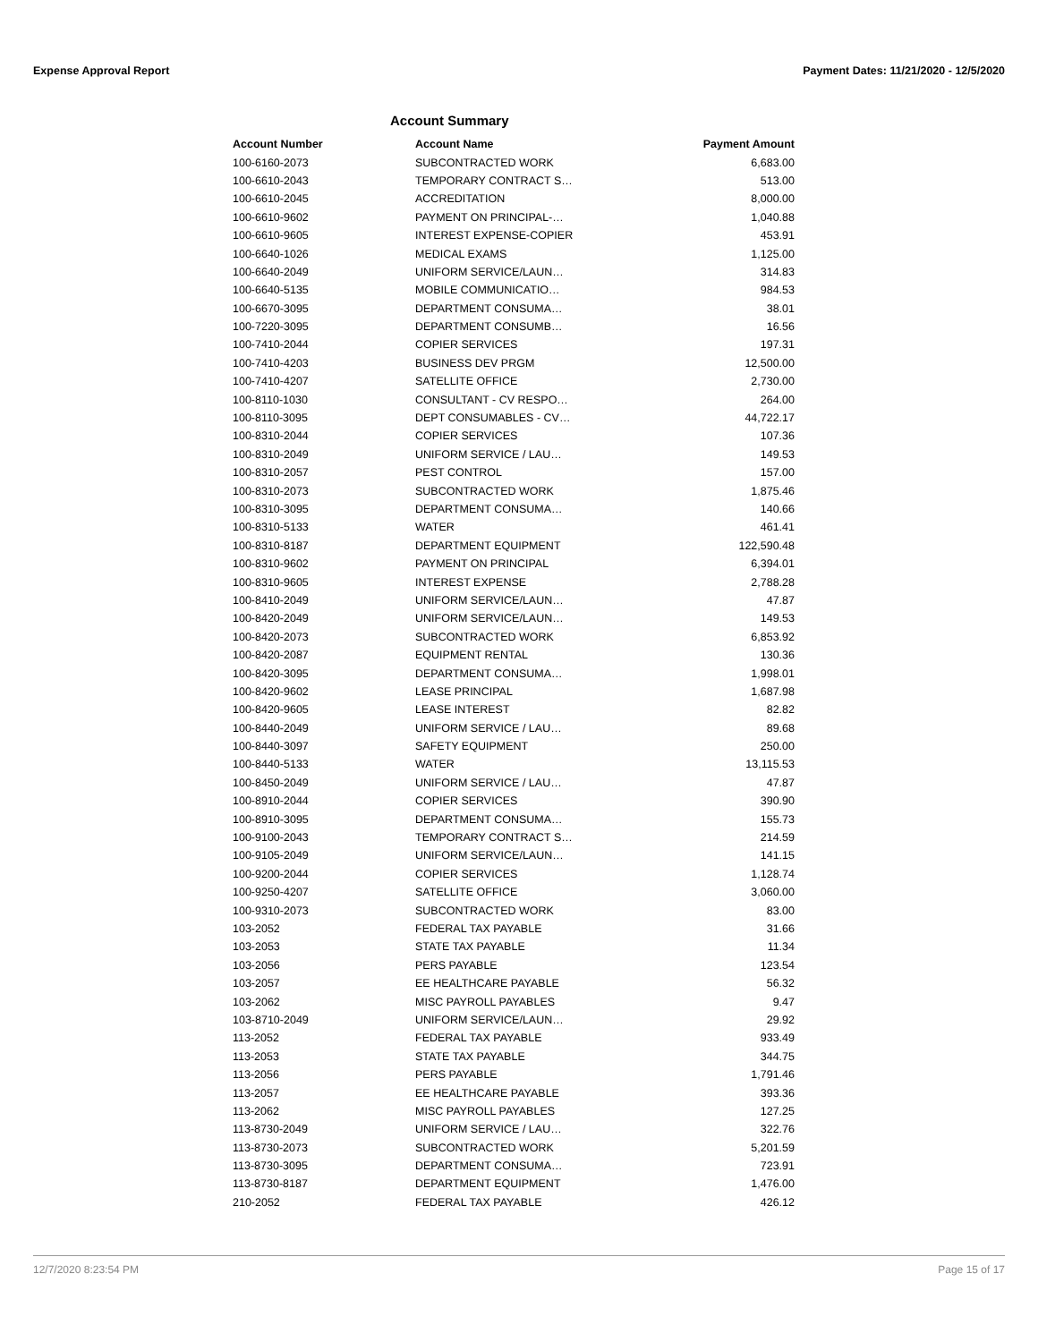Expense Approval Report Payment Dates: 11/21/2020 - 12/5/2020
Account Summary
| Account Number | Account Name | Payment Amount |
| --- | --- | --- |
| 100-6160-2073 | SUBCONTRACTED WORK | 6,683.00 |
| 100-6610-2043 | TEMPORARY CONTRACT S… | 513.00 |
| 100-6610-2045 | ACCREDITATION | 8,000.00 |
| 100-6610-9602 | PAYMENT ON PRINCIPAL-… | 1,040.88 |
| 100-6610-9605 | INTEREST EXPENSE-COPIER | 453.91 |
| 100-6640-1026 | MEDICAL EXAMS | 1,125.00 |
| 100-6640-2049 | UNIFORM SERVICE/LAUN… | 314.83 |
| 100-6640-5135 | MOBILE COMMUNICATIO… | 984.53 |
| 100-6670-3095 | DEPARTMENT CONSUMA… | 38.01 |
| 100-7220-3095 | DEPARTMENT CONSUMB… | 16.56 |
| 100-7410-2044 | COPIER SERVICES | 197.31 |
| 100-7410-4203 | BUSINESS DEV PRGM | 12,500.00 |
| 100-7410-4207 | SATELLITE OFFICE | 2,730.00 |
| 100-8110-1030 | CONSULTANT - CV RESPO… | 264.00 |
| 100-8110-3095 | DEPT CONSUMABLES - CV… | 44,722.17 |
| 100-8310-2044 | COPIER SERVICES | 107.36 |
| 100-8310-2049 | UNIFORM SERVICE / LAU… | 149.53 |
| 100-8310-2057 | PEST CONTROL | 157.00 |
| 100-8310-2073 | SUBCONTRACTED WORK | 1,875.46 |
| 100-8310-3095 | DEPARTMENT CONSUMA… | 140.66 |
| 100-8310-5133 | WATER | 461.41 |
| 100-8310-8187 | DEPARTMENT EQUIPMENT | 122,590.48 |
| 100-8310-9602 | PAYMENT ON PRINCIPAL | 6,394.01 |
| 100-8310-9605 | INTEREST EXPENSE | 2,788.28 |
| 100-8410-2049 | UNIFORM SERVICE/LAUN… | 47.87 |
| 100-8420-2049 | UNIFORM SERVICE/LAUN… | 149.53 |
| 100-8420-2073 | SUBCONTRACTED WORK | 6,853.92 |
| 100-8420-2087 | EQUIPMENT RENTAL | 130.36 |
| 100-8420-3095 | DEPARTMENT CONSUMA… | 1,998.01 |
| 100-8420-9602 | LEASE PRINCIPAL | 1,687.98 |
| 100-8420-9605 | LEASE INTEREST | 82.82 |
| 100-8440-2049 | UNIFORM SERVICE / LAU… | 89.68 |
| 100-8440-3097 | SAFETY EQUIPMENT | 250.00 |
| 100-8440-5133 | WATER | 13,115.53 |
| 100-8450-2049 | UNIFORM SERVICE / LAU… | 47.87 |
| 100-8910-2044 | COPIER SERVICES | 390.90 |
| 100-8910-3095 | DEPARTMENT CONSUMA… | 155.73 |
| 100-9100-2043 | TEMPORARY CONTRACT S… | 214.59 |
| 100-9105-2049 | UNIFORM SERVICE/LAUN… | 141.15 |
| 100-9200-2044 | COPIER SERVICES | 1,128.74 |
| 100-9250-4207 | SATELLITE OFFICE | 3,060.00 |
| 100-9310-2073 | SUBCONTRACTED WORK | 83.00 |
| 103-2052 | FEDERAL TAX PAYABLE | 31.66 |
| 103-2053 | STATE TAX PAYABLE | 11.34 |
| 103-2056 | PERS PAYABLE | 123.54 |
| 103-2057 | EE HEALTHCARE PAYABLE | 56.32 |
| 103-2062 | MISC PAYROLL PAYABLES | 9.47 |
| 103-8710-2049 | UNIFORM SERVICE/LAUN… | 29.92 |
| 113-2052 | FEDERAL TAX PAYABLE | 933.49 |
| 113-2053 | STATE TAX PAYABLE | 344.75 |
| 113-2056 | PERS PAYABLE | 1,791.46 |
| 113-2057 | EE HEALTHCARE PAYABLE | 393.36 |
| 113-2062 | MISC PAYROLL PAYABLES | 127.25 |
| 113-8730-2049 | UNIFORM SERVICE / LAU… | 322.76 |
| 113-8730-2073 | SUBCONTRACTED WORK | 5,201.59 |
| 113-8730-3095 | DEPARTMENT CONSUMA… | 723.91 |
| 113-8730-8187 | DEPARTMENT EQUIPMENT | 1,476.00 |
| 210-2052 | FEDERAL TAX PAYABLE | 426.12 |
12/7/2020 8:23:54 PM Page 15 of 17